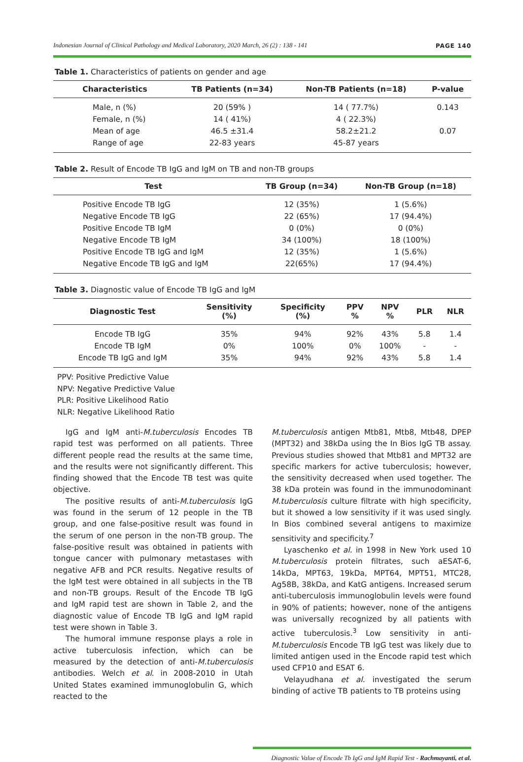Indonesian Journal of Clinical Pathology and Medical Laboratory, 2020 March, 26 (2) : 138 - 141 PAGE 140
Table 1. Characteristics of patients on gender and age
| Characteristics | TB Patients (n=34) | Non-TB Patients (n=18) | P-value |
| --- | --- | --- | --- |
| Male, n (%) | 20 (59% ) | 14 ( 77.7%) | 0.143 |
| Female, n (%) | 14 ( 41%) | 4 ( 22.3%) | |
| Mean of age | 46.5 ±31.4 | 58.2±21.2 | 0.07 |
| Range of age | 22-83 years | 45-87 years | |
Table 2. Result of Encode TB IgG and IgM on TB and non-TB groups
| Test | TB Group (n=34) | Non-TB Group (n=18) |
| --- | --- | --- |
| Positive Encode TB IgG | 12 (35%) | 1 (5.6%) |
| Negative Encode TB IgG | 22 (65%) | 17 (94.4%) |
| Positive Encode TB IgM | 0 (0%) | 0 (0%) |
| Negative Encode TB IgM | 34 (100%) | 18 (100%) |
| Positive Encode TB IgG and IgM | 12 (35%) | 1 (5.6%) |
| Negative Encode TB IgG and IgM | 22(65%) | 17 (94.4%) |
Table 3. Diagnostic value of Encode TB IgG and IgM
| Diagnostic Test | Sensitivity (%) | Specificity (%) | PPV % | NPV % | PLR | NLR |
| --- | --- | --- | --- | --- | --- | --- |
| Encode TB IgG | 35% | 94% | 92% | 43% | 5.8 | 1.4 |
| Encode TB IgM | 0% | 100% | 0% | 100% | - | - |
| Encode TB IgG and IgM | 35% | 94% | 92% | 43% | 5.8 | 1.4 |
PPV: Positive Predictive Value
NPV: Negative Predictive Value
PLR: Positive Likelihood Ratio
NLR: Negative Likelihood Ratio
IgG and IgM anti-M.tuberculosis Encodes TB rapid test was performed on all patients. Three different people read the results at the same time, and the results were not significantly different. This finding showed that the Encode TB test was quite objective.
The positive results of anti-M.tuberculosis IgG was found in the serum of 12 people in the TB group, and one false-positive result was found in the serum of one person in the non-TB group. The false-positive result was obtained in patients with tongue cancer with pulmonary metastases with negative AFB and PCR results. Negative results of the IgM test were obtained in all subjects in the TB and non-TB groups. Result of the Encode TB IgG and IgM rapid test are shown in Table 2, and the diagnostic value of Encode TB IgG and IgM rapid test were shown in Table 3.
The humoral immune response plays a role in active tuberculosis infection, which can be measured by the detection of anti-M.tuberculosis antibodies. Welch et al. in 2008-2010 in Utah United States examined immunoglobulin G, which reacted to the
M.tuberculosis antigen Mtb81, Mtb8, Mtb48, DPEP (MPT32) and 38kDa using the In Bios IgG TB assay. Previous studies showed that Mtb81 and MPT32 are specific markers for active tuberculosis; however, the sensitivity decreased when used together. The 38 kDa protein was found in the immunodominant M.tuberculosis culture filtrate with high specificity, but it showed a low sensitivity if it was used singly. In Bios combined several antigens to maximize sensitivity and specificity.<sup>7</sup>
Lyaschenko et al. in 1998 in New York used 10 M.tuberculosis protein filtrates, such aESAT-6, 14kDa, MPT63, 19kDa, MPT64, MPT51, MTC28, Ag58B, 38kDa, and KatG antigens. Increased serum anti-tuberculosis immunoglobulin levels were found in 90% of patients; however, none of the antigens was universally recognized by all patients with active tuberculosis.<sup>3</sup> Low sensitivity in anti-M.tuberculosis Encode TB IgG test was likely due to limited antigen used in the Encode rapid test which used CFP10 and ESAT 6.
Velayudhana et al. investigated the serum binding of active TB patients to TB proteins using
Diagnostic Value of Encode Tb IgG and IgM Rapid Test - Rachmayanti, et al.